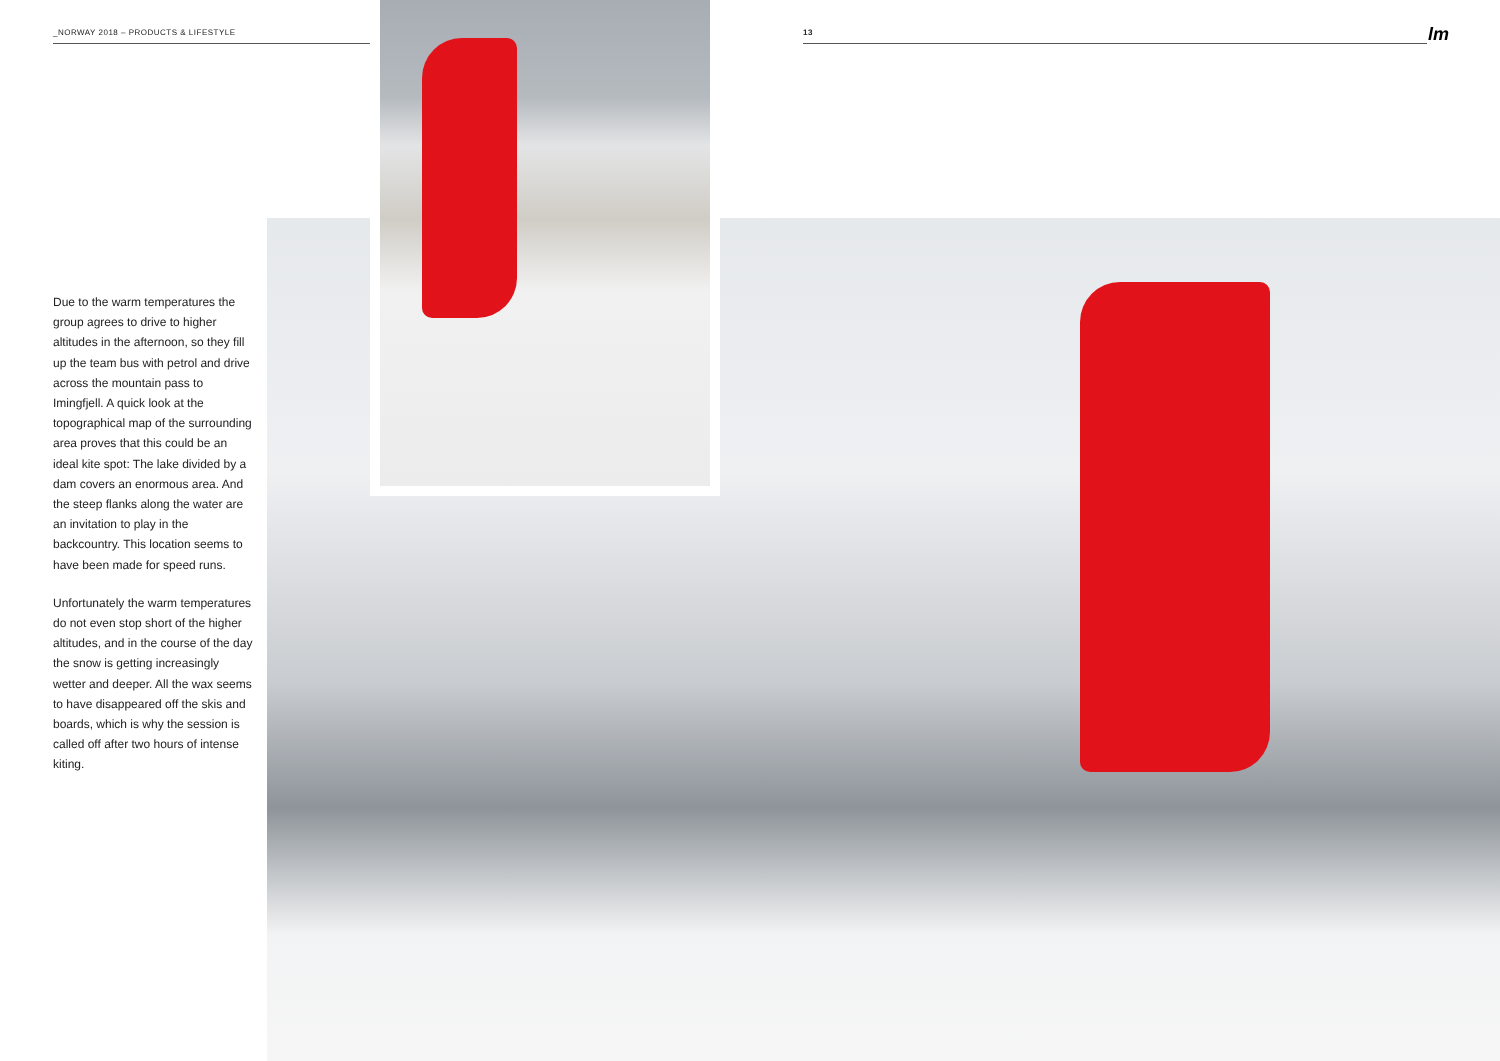_NORWAY 2018 – PRODUCTS & LIFESTYLE 13 lm
Due to the warm temperatures the group agrees to drive to higher altitudes in the afternoon, so they fill up the team bus with petrol and drive across the mountain pass to Imingfjell. A quick look at the topographical map of the surrounding area proves that this could be an ideal kite spot: The lake divided by a dam covers an enormous area. And the steep flanks along the water are an invitation to play in the backcountry. This location seems to have been made for speed runs.
Unfortunately the warm temperatures do not even stop short of the higher altitudes, and in the course of the day the snow is getting increasingly wetter and deeper. All the wax seems to have disappeared off the skis and boards, which is why the session is called off after two hours of intense kiting.